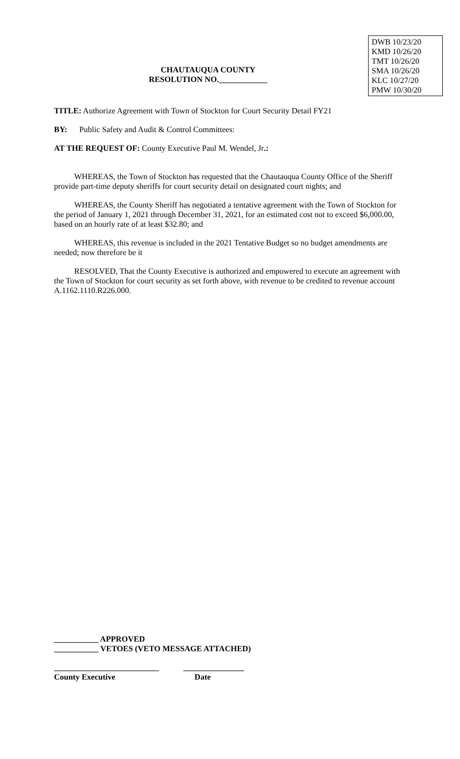DWB 10/23/20
KMD 10/26/20
TMT 10/26/20
SMA 10/26/20
KLC 10/27/20
PMW 10/30/20
CHAUTAUQUA COUNTY
RESOLUTION NO.____________
TITLE: Authorize Agreement with Town of Stockton for Court Security Detail FY21
BY: Public Safety and Audit & Control Committees:
AT THE REQUEST OF: County Executive Paul M. Wendel, Jr.:
WHEREAS, the Town of Stockton has requested that the Chautauqua County Office of the Sheriff provide part-time deputy sheriffs for court security detail on designated court nights; and
WHEREAS, the County Sheriff has negotiated a tentative agreement with the Town of Stockton for the period of January 1, 2021 through December 31, 2021, for an estimated cost not to exceed $6,000.00, based on an hourly rate of at least $32.80; and
WHEREAS, this revenue is included in the 2021 Tentative Budget so no budget amendments are needed; now therefore be it
RESOLVED, That the County Executive is authorized and empowered to execute an agreement with the Town of Stockton for court security as set forth above, with revenue to be credited to revenue account A.1162.1110.R226.000.
___________ APPROVED
___________ VETOES (VETO MESSAGE ATTACHED)
__________________________ _______________
County Executive Date